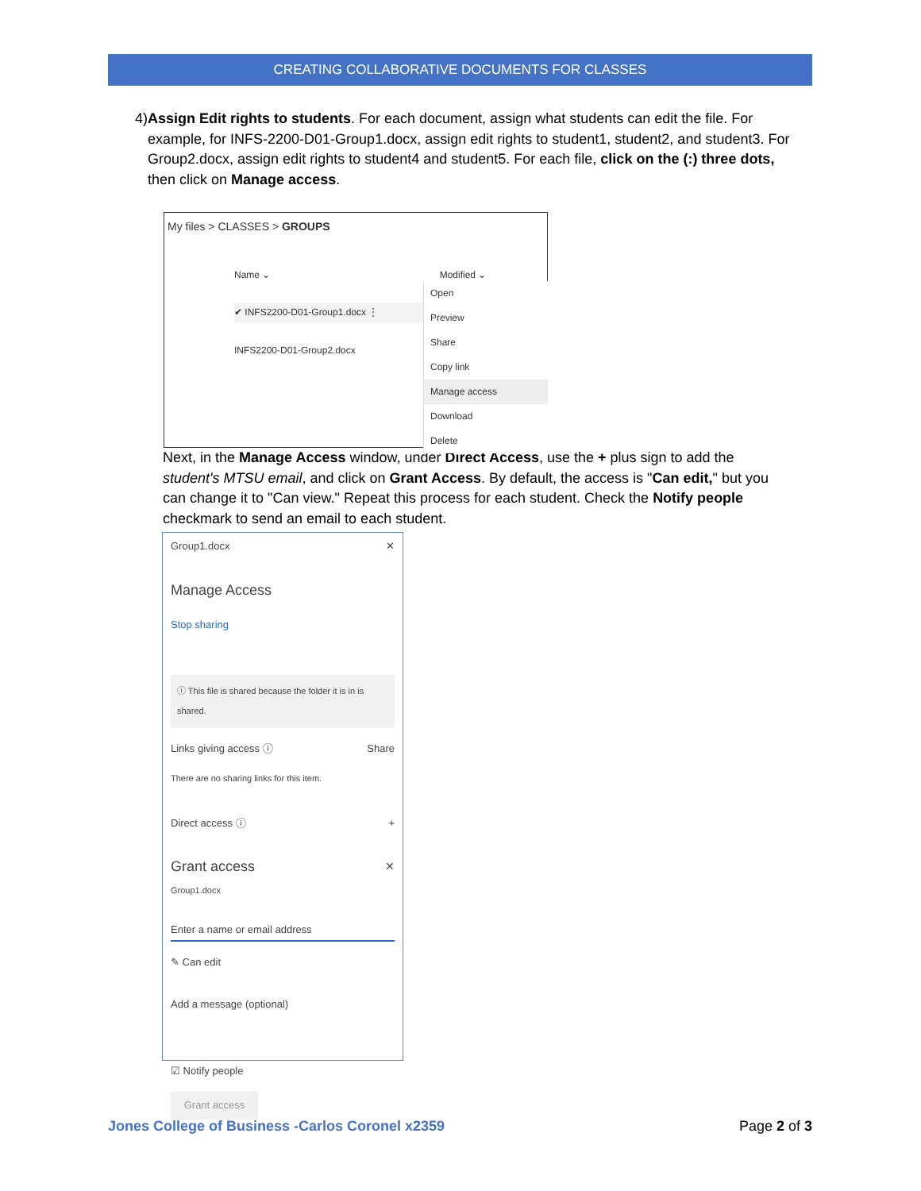CREATING COLLABORATIVE DOCUMENTS FOR CLASSES
4) Assign Edit rights to students. For each document, assign what students can edit the file. For example, for INFS-2200-D01-Group1.docx, assign edit rights to student1, student2, and student3. For Group2.docx, assign edit rights to student4 and student5. For each file, click on the (:) three dots, then click on Manage access.
My files > CLASSES > GROUPS
Name ⌄ Modified ⌄
✔ INFS2200-D01-Group1.docx ⋮
INFS2200-D01-Group2.docx
Open
Preview
Share
Copy link
Manage access
Download
Delete
Next, in the Manage Access window, under Direct Access, use the + plus sign to add the student's MTSU email, and click on Grant Access. By default, the access is "Can edit," but you can change it to "Can view." Repeat this process for each student. Check the Notify people checkmark to send an email to each student.
Group1.docx ✕
Manage Access
Stop sharing
ⓘ This file is shared because the folder it is in is shared.
Links giving access ⓘ Share
There are no sharing links for this item.
Direct access ⓘ +
Grant access ✕
Group1.docx
Enter a name or email address
✎ Can edit
Add a message (optional)
☑ Notify people
Grant access
Jones College of Business -Carlos Coronel x2359 Page 2 of 3